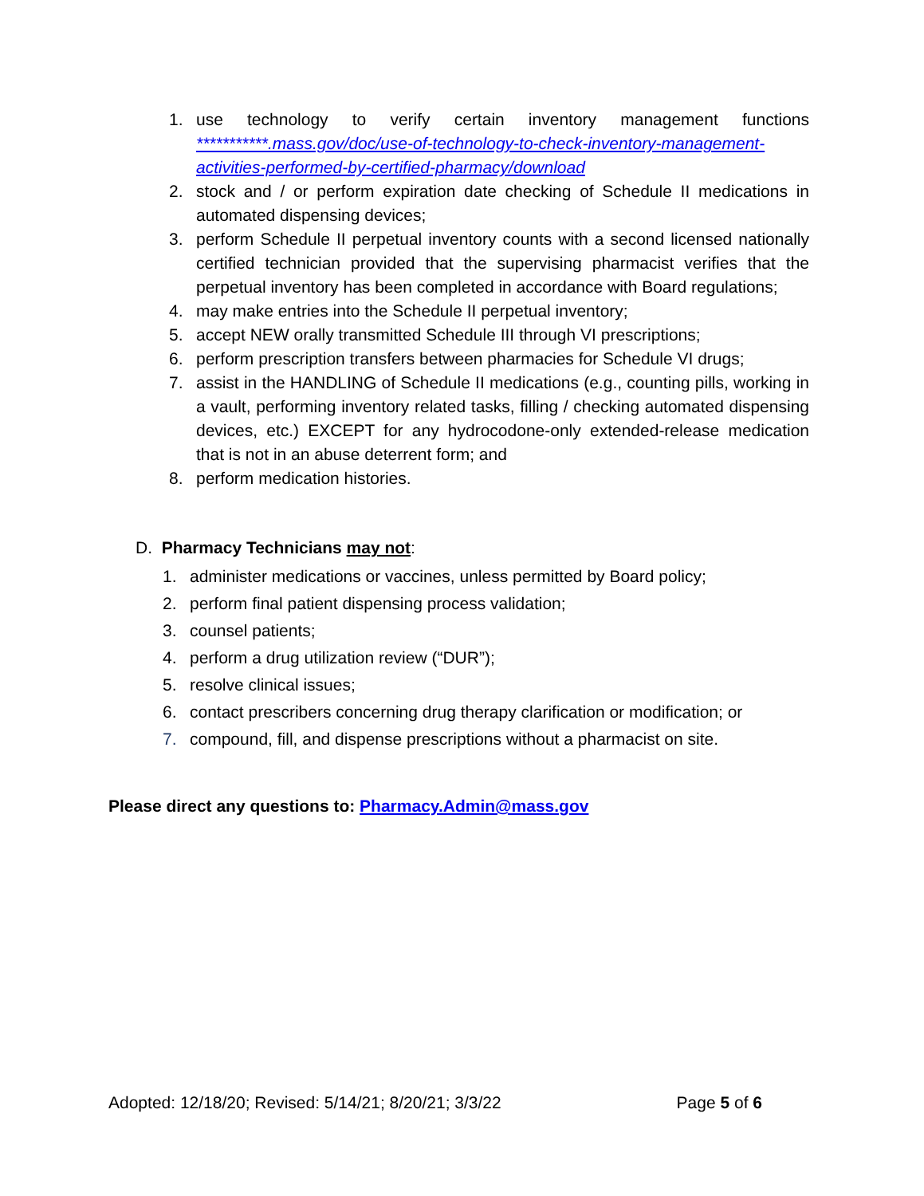1. use technology to verify certain inventory management functions ***********.mass.gov/doc/use-of-technology-to-check-inventory-management-activities-performed-by-certified-pharmacy/download
2. stock and / or perform expiration date checking of Schedule II medications in automated dispensing devices;
3. perform Schedule II perpetual inventory counts with a second licensed nationally certified technician provided that the supervising pharmacist verifies that the perpetual inventory has been completed in accordance with Board regulations;
4. may make entries into the Schedule II perpetual inventory;
5. accept NEW orally transmitted Schedule III through VI prescriptions;
6. perform prescription transfers between pharmacies for Schedule VI drugs;
7. assist in the HANDLING of Schedule II medications (e.g., counting pills, working in a vault, performing inventory related tasks, filling / checking automated dispensing devices, etc.) EXCEPT for any hydrocodone-only extended-release medication that is not in an abuse deterrent form; and
8. perform medication histories.
D. Pharmacy Technicians may not:
1. administer medications or vaccines, unless permitted by Board policy;
2. perform final patient dispensing process validation;
3. counsel patients;
4. perform a drug utilization review (“DUR”);
5. resolve clinical issues;
6. contact prescribers concerning drug therapy clarification or modification; or
7. compound, fill, and dispense prescriptions without a pharmacist on site.
Please direct any questions to: Pharmacy.Admin@mass.gov
Adopted: 12/18/20; Revised: 5/14/21; 8/20/21; 3/3/22 Page 5 of 6